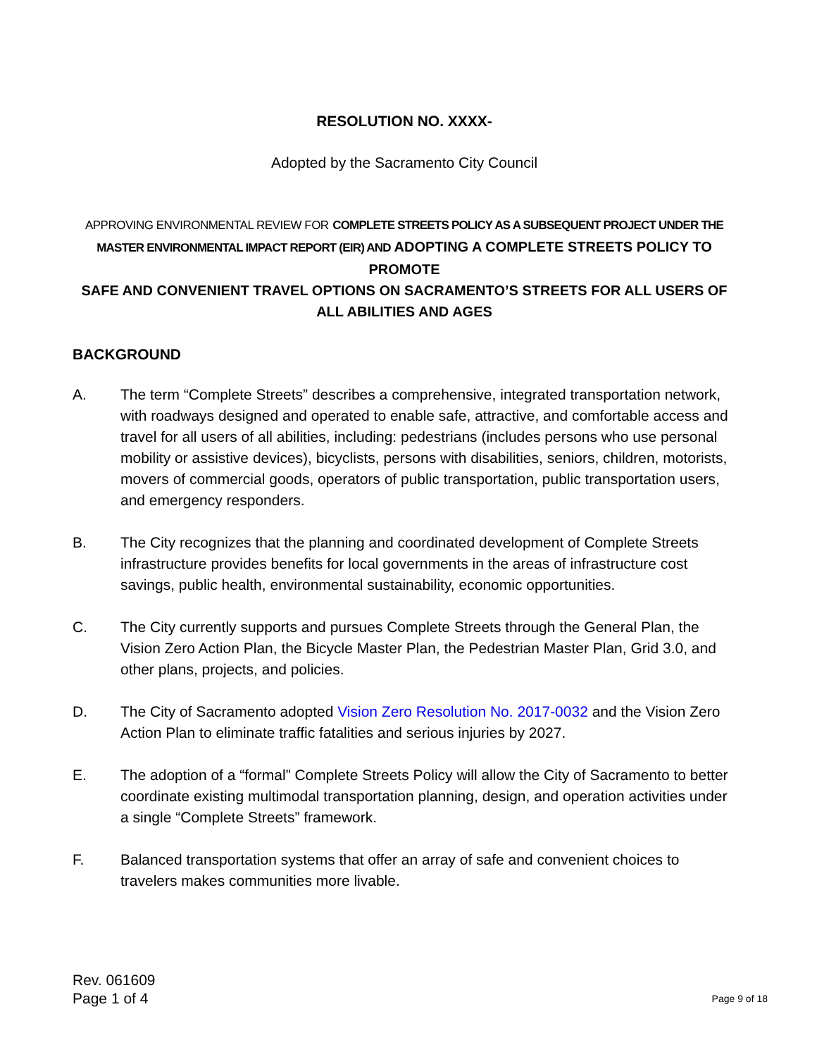RESOLUTION NO. XXXX-
Adopted by the Sacramento City Council
APPROVING ENVIRONMENTAL REVIEW FOR COMPLETE STREETS POLICY AS A SUBSEQUENT PROJECT UNDER THE MASTER ENVIRONMENTAL IMPACT REPORT (EIR) AND ADOPTING A COMPLETE STREETS POLICY TO PROMOTE
SAFE AND CONVENIENT TRAVEL OPTIONS ON SACRAMENTO’S STREETS FOR ALL USERS OF ALL ABILITIES AND AGES
BACKGROUND
A. The term “Complete Streets” describes a comprehensive, integrated transportation network, with roadways designed and operated to enable safe, attractive, and comfortable access and travel for all users of all abilities, including: pedestrians (includes persons who use personal mobility or assistive devices), bicyclists, persons with disabilities, seniors, children, motorists, movers of commercial goods, operators of public transportation, public transportation users, and emergency responders.
B. The City recognizes that the planning and coordinated development of Complete Streets infrastructure provides benefits for local governments in the areas of infrastructure cost savings, public health, environmental sustainability, economic opportunities.
C. The City currently supports and pursues Complete Streets through the General Plan, the Vision Zero Action Plan, the Bicycle Master Plan, the Pedestrian Master Plan, Grid 3.0, and other plans, projects, and policies.
D. The City of Sacramento adopted Vision Zero Resolution No. 2017-0032 and the Vision Zero Action Plan to eliminate traffic fatalities and serious injuries by 2027.
E. The adoption of a “formal” Complete Streets Policy will allow the City of Sacramento to better coordinate existing multimodal transportation planning, design, and operation activities under a single “Complete Streets” framework.
F. Balanced transportation systems that offer an array of safe and convenient choices to travelers makes communities more livable.
Rev. 061609
Page 1 of 4
Page 9 of 18